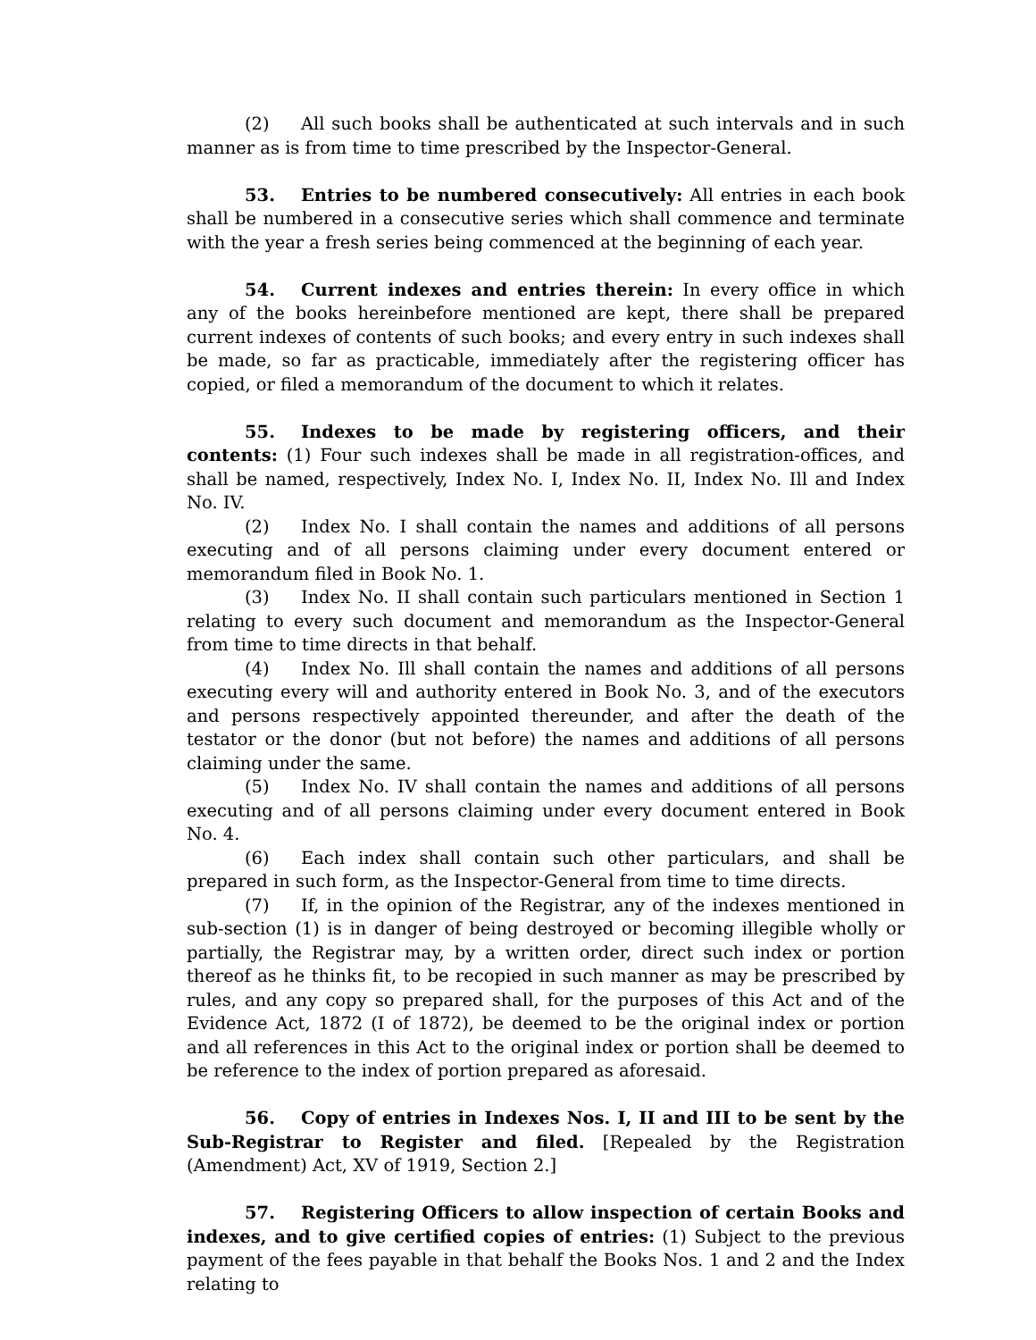(2) All such books shall be authenticated at such intervals and in such manner as is from time to time prescribed by the Inspector-General.
53. Entries to be numbered consecutively: All entries in each book shall be numbered in a consecutive series which shall commence and terminate with the year a fresh series being commenced at the beginning of each year.
54. Current indexes and entries therein: In every office in which any of the books hereinbefore mentioned are kept, there shall be prepared current indexes of contents of such books; and every entry in such indexes shall be made, so far as practicable, immediately after the registering officer has copied, or filed a memorandum of the document to which it relates.
55. Indexes to be made by registering officers, and their contents: (1) Four such indexes shall be made in all registration-offices, and shall be named, respectively, Index No. I, Index No. II, Index No. Ill and Index No. IV.
(2) Index No. I shall contain the names and additions of all persons executing and of all persons claiming under every document entered or memorandum filed in Book No. 1.
(3) Index No. II shall contain such particulars mentioned in Section 1 relating to every such document and memorandum as the Inspector-General from time to time directs in that behalf.
(4) Index No. Ill shall contain the names and additions of all persons executing every will and authority entered in Book No. 3, and of the executors and persons respectively appointed thereunder, and after the death of the testator or the donor (but not before) the names and additions of all persons claiming under the same.
(5) Index No. IV shall contain the names and additions of all persons executing and of all persons claiming under every document entered in Book No. 4.
(6) Each index shall contain such other particulars, and shall be prepared in such form, as the Inspector-General from time to time directs.
(7) If, in the opinion of the Registrar, any of the indexes mentioned in sub-section (1) is in danger of being destroyed or becoming illegible wholly or partially, the Registrar may, by a written order, direct such index or portion thereof as he thinks fit, to be recopied in such manner as may be prescribed by rules, and any copy so prepared shall, for the purposes of this Act and of the Evidence Act, 1872 (I of 1872), be deemed to be the original index or portion and all references in this Act to the original index or portion shall be deemed to be reference to the index of portion prepared as aforesaid.
56. Copy of entries in Indexes Nos. I, II and III to be sent by the Sub-Registrar to Register and filed. [Repealed by the Registration (Amendment) Act, XV of 1919, Section 2.]
57. Registering Officers to allow inspection of certain Books and indexes, and to give certified copies of entries: (1) Subject to the previous payment of the fees payable in that behalf the Books Nos. 1 and 2 and the Index relating to